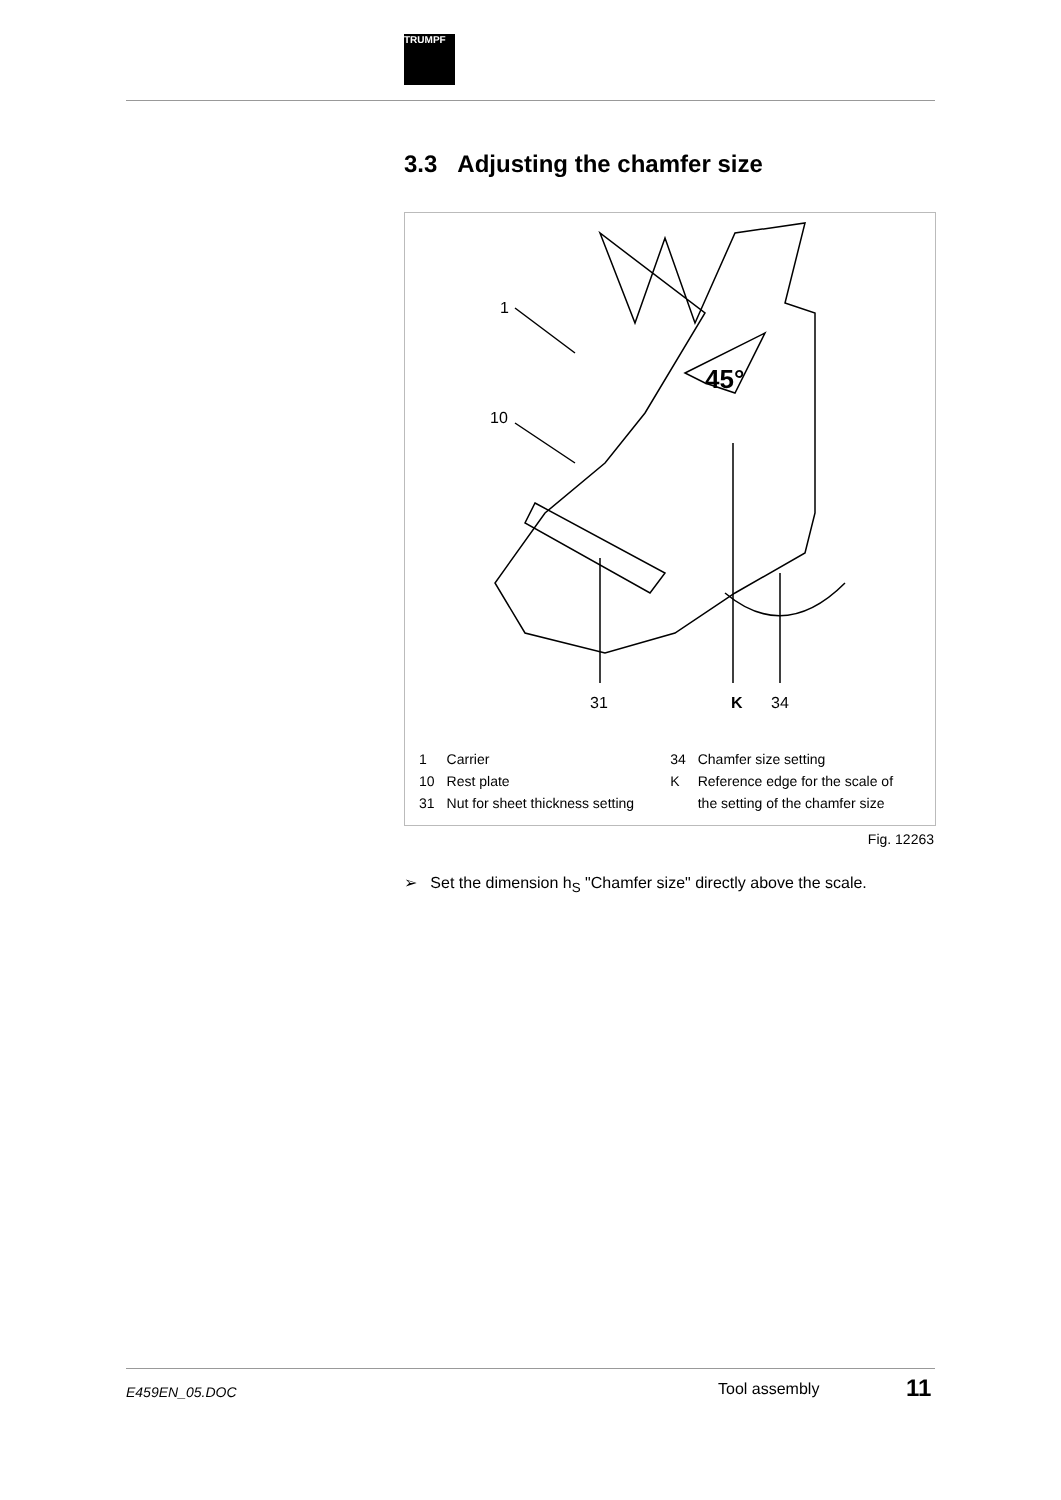TRUMPF
3.3 Adjusting the chamfer size
1
10
31
K
34
45°
| 1 | Carrier | 34 | Chamfer size setting |
| 10 | Rest plate | K | Reference edge for the scale of |
| 31 | Nut for sheet thickness setting | | the setting of the chamfer size |
Fig. 12263
➢ Set the dimension h<sub>S</sub> "Chamfer size" directly above the scale.
E459EN_05.DOC Tool assembly 11